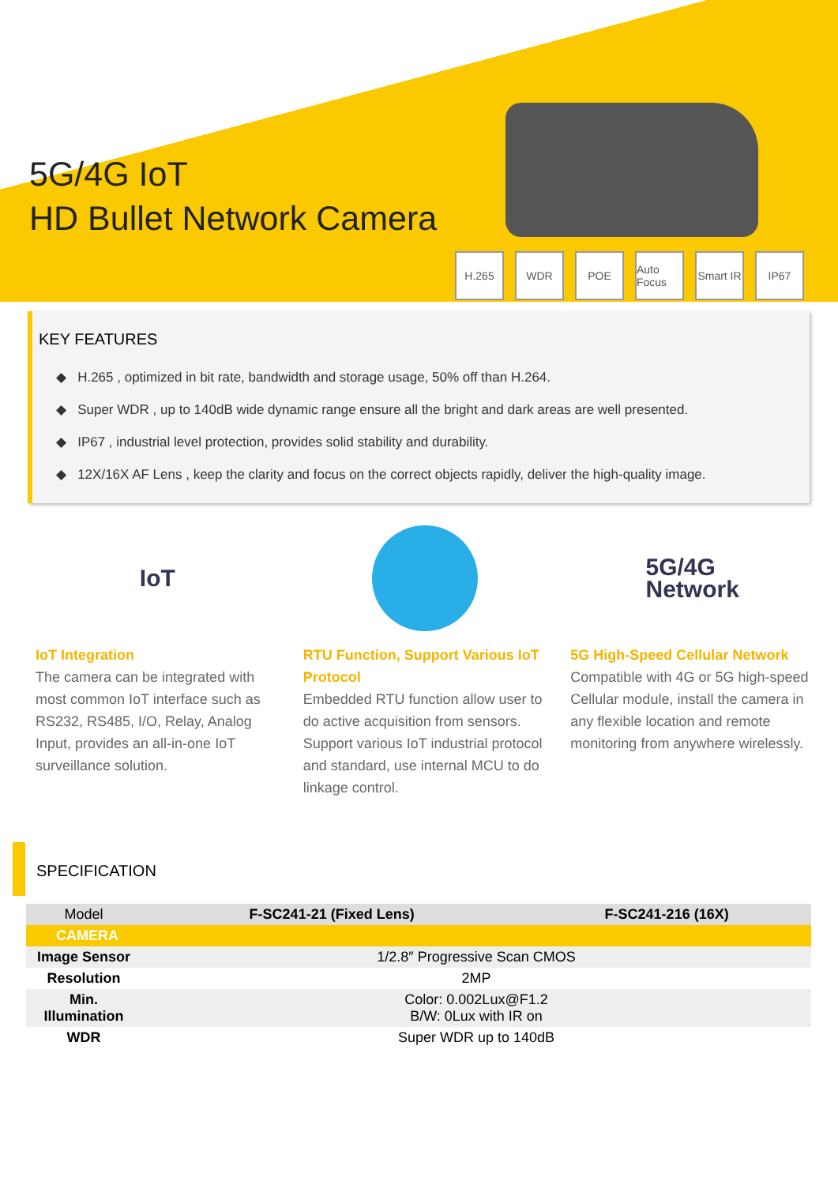5G/4G IoT
HD Bullet Network Camera
H.265 WDR POE Auto Focus
Smart IR
IP67
KEY FEATURES
◆ H.265 , optimized in bit rate, bandwidth and storage usage, 50% off than H.264.
◆ Super WDR , up to 140dB wide dynamic range ensure all the bright and dark areas are well presented.
◆ IP67 , industrial level protection, provides solid stability and durability.
◆ 12X/16X AF Lens , keep the clarity and focus on the correct objects rapidly, deliver the high-quality image.
IoT
IoT Integration
The camera can be integrated with most common IoT interface such as RS232, RS485, I/O, Relay, Analog Input, provides an all-in-one IoT surveillance solution.
RTU Function, Support Various IoT Protocol
Embedded RTU function allow user to do active acquisition from sensors. Support various IoT industrial protocol and standard, use internal MCU to do linkage control.
5G/4G
Network
5G High-Speed Cellular Network
Compatible with 4G or 5G high-speed Cellular module, install the camera in any flexible location and remote monitoring from anywhere wirelessly.
SPECIFICATION
| Model | F-SC241-21 (Fixed Lens) | F-SC241-216 (16X) |
| --- | --- | --- |
| CAMERA | | |
| Image Sensor | 1/2.8″ Progressive Scan CMOS | |
| Resolution | 2MP | |
| Min. Illumination | Color: 0.002Lux@F1.2 B/W: 0Lux with IR on | |
| WDR | Super WDR up to 140dB | |